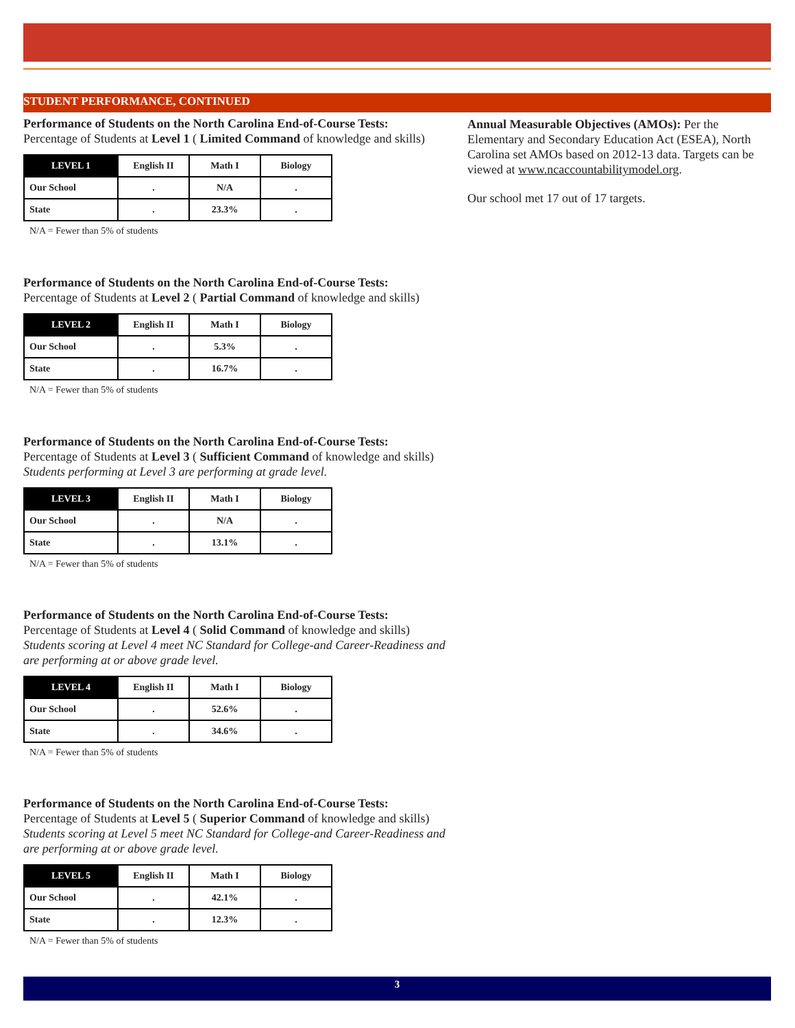STUDENT PERFORMANCE, CONTINUED
Performance of Students on the North Carolina End-of-Course Tests:
Percentage of Students at Level 1 ( Limited Command of knowledge and skills)
| LEVEL 1 | English II | Math I | Biology |
| --- | --- | --- | --- |
| Our School | . | N/A | . |
| State | . | 23.3% | . |
N/A = Fewer than 5% of students
Performance of Students on the North Carolina End-of-Course Tests:
Percentage of Students at Level 2 ( Partial Command of knowledge and skills)
| LEVEL 2 | English II | Math I | Biology |
| --- | --- | --- | --- |
| Our School | . | 5.3% | . |
| State | . | 16.7% | . |
N/A = Fewer than 5% of students
Performance of Students on the North Carolina End-of-Course Tests:
Percentage of Students at Level 3 ( Sufficient Command of knowledge and skills)
Students performing at Level 3 are performing at grade level.
| LEVEL 3 | English II | Math I | Biology |
| --- | --- | --- | --- |
| Our School | . | N/A | . |
| State | . | 13.1% | . |
N/A = Fewer than 5% of students
Performance of Students on the North Carolina End-of-Course Tests:
Percentage of Students at Level 4 ( Solid Command of knowledge and skills)
Students scoring at Level 4 meet NC Standard for College-and Career-Readiness and are performing at or above grade level.
| LEVEL 4 | English II | Math I | Biology |
| --- | --- | --- | --- |
| Our School | . | 52.6% | . |
| State | . | 34.6% | . |
N/A = Fewer than 5% of students
Performance of Students on the North Carolina End-of-Course Tests:
Percentage of Students at Level 5 ( Superior Command of knowledge and skills)
Students scoring at Level 5 meet NC Standard for College-and Career-Readiness and are performing at or above grade level.
| LEVEL 5 | English II | Math I | Biology |
| --- | --- | --- | --- |
| Our School | . | 42.1% | . |
| State | . | 12.3% | . |
N/A = Fewer than 5% of students
Annual Measurable Objectives (AMOs): Per the Elementary and Secondary Education Act (ESEA), North Carolina set AMOs based on 2012-13 data. Targets can be viewed at www.ncaccountabilitymodel.org.
Our school met 17 out of 17 targets.
3